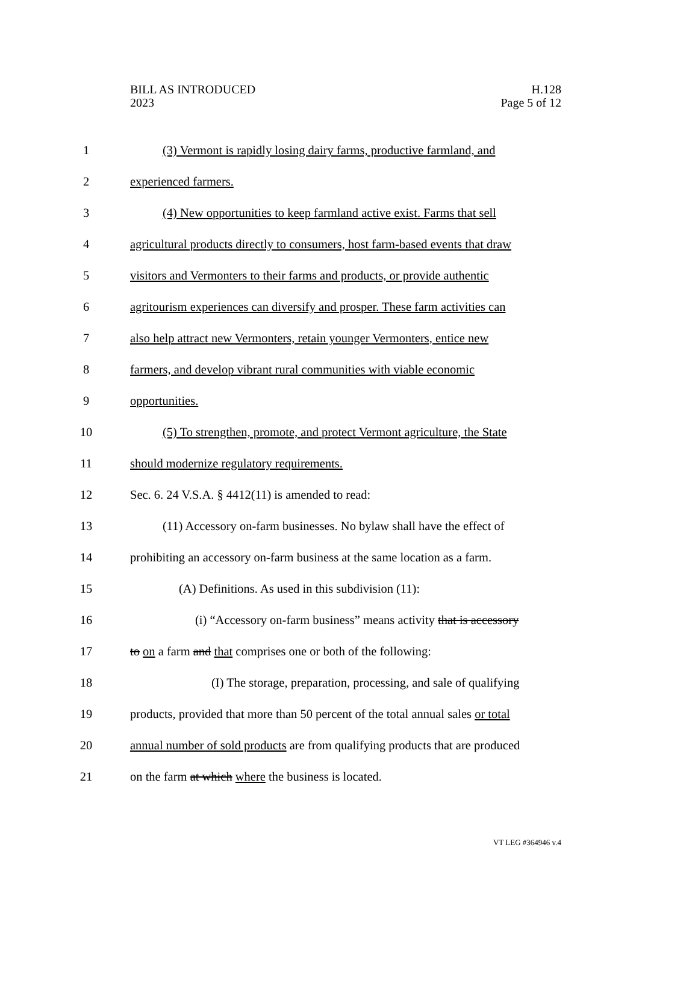BILL AS INTRODUCED
2023
H.128
Page 5 of 12
1 (3) Vermont is rapidly losing dairy farms, productive farmland, and
2 experienced farmers.
3 (4) New opportunities to keep farmland active exist. Farms that sell
4 agricultural products directly to consumers, host farm-based events that draw
5 visitors and Vermonters to their farms and products, or provide authentic
6 agritourism experiences can diversify and prosper. These farm activities can
7 also help attract new Vermonters, retain younger Vermonters, entice new
8 farmers, and develop vibrant rural communities with viable economic
9 opportunities.
10 (5) To strengthen, promote, and protect Vermont agriculture, the State
11 should modernize regulatory requirements.
12 Sec. 6. 24 V.S.A. § 4412(11) is amended to read:
13 (11) Accessory on-farm businesses. No bylaw shall have the effect of
14 prohibiting an accessory on-farm business at the same location as a farm.
15 (A) Definitions. As used in this subdivision (11):
16 (i) “Accessory on-farm business” means activity that is accessory
17 to on a farm and that comprises one or both of the following:
18 (I) The storage, preparation, processing, and sale of qualifying
19 products, provided that more than 50 percent of the total annual sales or total
20 annual number of sold products are from qualifying products that are produced
21 on the farm at which where the business is located.
VT LEG #364946 v.4